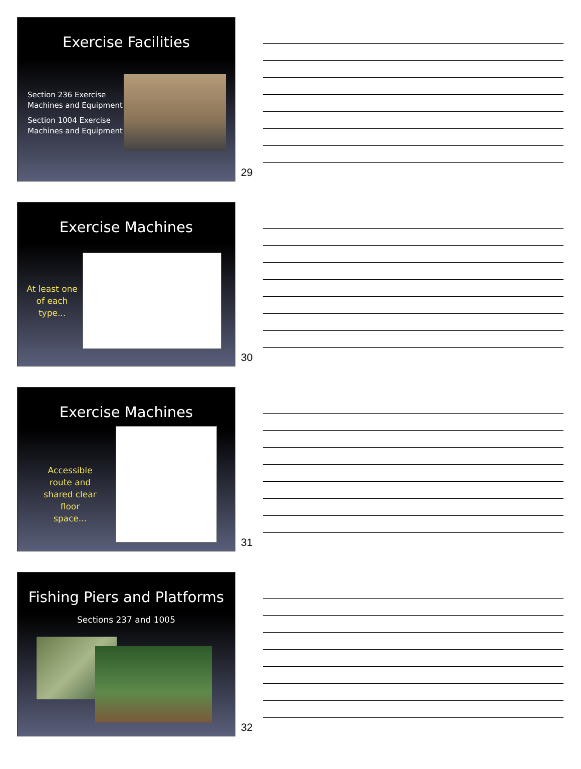Exercise Facilities
Section 236 Exercise
Machines and Equipment
Section 1004 Exercise
Machines and Equipment
29
Exercise Machines
At least one
of each
type...
30
Exercise Machines
Accessible
route and
shared clear
floor
space...
31
Fishing Piers and Platforms
Sections 237 and 1005
32